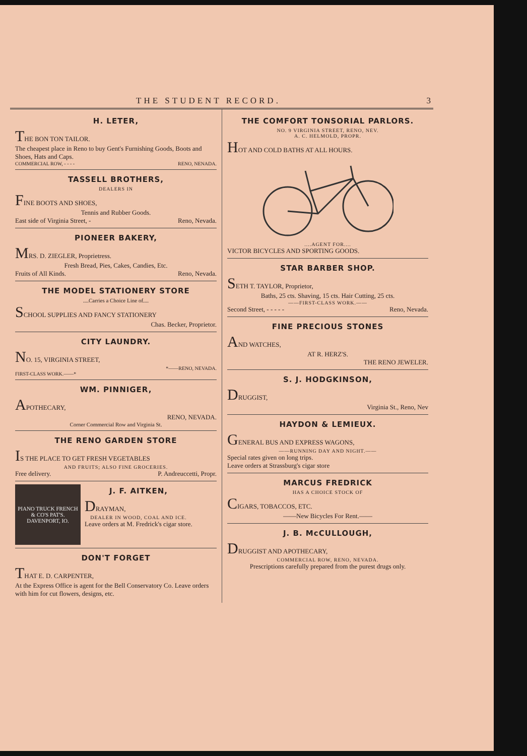THE STUDENT RECORD. 3
H. LETER,
THE BON TON TAILOR.
The cheapest place in Reno to buy Gent's Furnishing Goods, Boots and Shoes, Hats and Caps.
COMMERCIAL ROW, - - - - RENO, NENADA.
TASSELL BROTHERS,
DEALERS IN
FINE BOOTS AND SHOES,
Tennis and Rubber Goods.
East side of Virginia Street, - Reno, Nevada.
PIONEER BAKERY,
MRS. D. ZIEGLER, Proprietress.
Fresh Bread, Pies, Cakes, Candies, Etc.
Fruits of All Kinds. Reno, Nevada.
THE MODEL STATIONERY STORE
....Carries a Choice Line of....
SCHOOL SUPPLIES AND FANCY STATIONERY
Chas. Becker, Proprietor.
CITY LAUNDRY.
NO. 15, VIRGINIA STREET,
*——RENO, NEVADA.
FIRST-CLASS WORK.——*
WM. PINNIGER,
APOTHECARY,
RENO, NEVADA.
Corner Commercial Row and Virginia St.
THE RENO GARDEN STORE
IS THE PLACE TO GET FRESH VEGETABLES
AND FRUITS; ALSO FINE GROCERIES.
Free delivery. P. Andreuccetti, Propr.
PIANO TRUCK FRENCH & CO'S PAT'S. DAVENPORT, IO.
J. F. AITKEN,
DRAYMAN,
DEALER IN WOOD, COAL AND ICE.
Leave orders at M. Fredrick's cigar store.
DON'T FORGET
THAT E. D. CARPENTER,
At the Express Office is agent for the Bell Conservatory Co. Leave orders with him for cut flowers, designs, etc.
THE COMFORT TONSORIAL PARLORS.
NO. 9 VIRGINIA STREET, RENO, NEV.
A. C. HELMOLD, PROPR.
HOT AND COLD BATHS AT ALL HOURS.
....AGENT FOR....
VICTOR BICYCLES AND SPORTING GOODS.
STAR BARBER SHOP.
SETH T. TAYLOR, Proprietor,
Baths, 25 cts. Shaving, 15 cts. Hair Cutting, 25 cts.
——FIRST-CLASS WORK.——
Second Street, - - - - - Reno, Nevada.
FINE PRECIOUS STONES
AND WATCHES,
AT R. HERZ'S.
THE RENO JEWELER.
S. J. HODGKINSON,
DRUGGIST,
Virginia St., Reno, Nev
HAYDON & LEMIEUX.
GENERAL BUS AND EXPRESS WAGONS,
——RUNNING DAY AND NIGHT.——
Special rates given on long trips.
Leave orders at Strassburg's cigar store
MARCUS FREDRICK
HAS A CHOICE STOCK OF
CIGARS, TOBACCOS, ETC.
——New Bicycles For Rent.——
J. B. McCULLOUGH,
DRUGGIST AND APOTHECARY,
COMMERCIAL ROW, RENO, NEVADA.
Prescriptions carefully prepared from the purest drugs only.